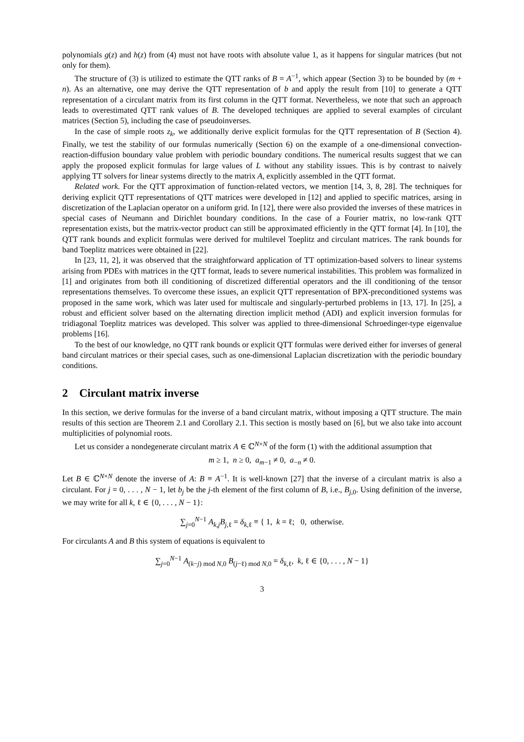polynomials g(z) and h(z) from (4) must not have roots with absolute value 1, as it happens for singular matrices (but not only for them).
The structure of (3) is utilized to estimate the QTT ranks of B = A<sup>−1</sup>, which appear (Section 3) to be bounded by (m + n). As an alternative, one may derive the QTT representation of b and apply the result from [10] to generate a QTT representation of a circulant matrix from its first column in the QTT format. Nevertheless, we note that such an approach leads to overestimated QTT rank values of B. The developed techniques are applied to several examples of circulant matrices (Section 5), including the case of pseudoinverses.
In the case of simple roots z<sub>k</sub>, we additionally derive explicit formulas for the QTT representation of B (Section 4). Finally, we test the stability of our formulas numerically (Section 6) on the example of a one-dimensional convection-reaction-diffusion boundary value problem with periodic boundary conditions. The numerical results suggest that we can apply the proposed explicit formulas for large values of L without any stability issues. This is by contrast to naively applying TT solvers for linear systems directly to the matrix A, explicitly assembled in the QTT format.
Related work. For the QTT approximation of function-related vectors, we mention [14, 3, 8, 28]. The techniques for deriving explicit QTT representations of QTT matrices were developed in [12] and applied to specific matrices, arsing in discretization of the Laplacian operator on a uniform grid. In [12], there were also provided the inverses of these matrices in special cases of Neumann and Dirichlet boundary conditions. In the case of a Fourier matrix, no low-rank QTT representation exists, but the matrix-vector product can still be approximated efficiently in the QTT format [4]. In [10], the QTT rank bounds and explicit formulas were derived for multilevel Toeplitz and circulant matrices. The rank bounds for band Toeplitz matrices were obtained in [22].
In [23, 11, 2], it was observed that the straightforward application of TT optimization-based solvers to linear systems arising from PDEs with matrices in the QTT format, leads to severe numerical instabilities. This problem was formalized in [1] and originates from both ill conditioning of discretized differential operators and the ill conditioning of the tensor representations themselves. To overcome these issues, an explicit QTT representation of BPX-preconditioned systems was proposed in the same work, which was later used for multiscale and singularly-perturbed problems in [13, 17]. In [25], a robust and efficient solver based on the alternating direction implicit method (ADI) and explicit inversion formulas for tridiagonal Toeplitz matrices was developed. This solver was applied to three-dimensional Schroedinger-type eigenvalue problems [16].
To the best of our knowledge, no QTT rank bounds or explicit QTT formulas were derived either for inverses of general band circulant matrices or their special cases, such as one-dimensional Laplacian discretization with the periodic boundary conditions.
2 Circulant matrix inverse
In this section, we derive formulas for the inverse of a band circulant matrix, without imposing a QTT structure. The main results of this section are Theorem 2.1 and Corollary 2.1. This section is mostly based on [6], but we also take into account multiplicities of polynomial roots.
Let us consider a nondegenerate circulant matrix A ∈ ℂ<sup>N×N</sup> of the form (1) with the additional assumption that
m ≥ 1, n ≥ 0, a<sub>m−1</sub> ≠ 0, a<sub>−n</sub> ≠ 0.
Let B ∈ ℂ<sup>N×N</sup> denote the inverse of A: B ≡ A<sup>−1</sup>. It is well-known [27] that the inverse of a circulant matrix is also a circulant. For j = 0, . . . , N − 1, let b<sub>j</sub> be the j-th element of the first column of B, i.e., B<sub>j,0</sub>. Using definition of the inverse, we may write for all k, ℓ ∈ {0, . . . , N − 1}:
∑<sub>j=0</sub><sup>N−1</sup> A<sub>k,j</sub>B<sub>j,ℓ</sub> = δ<sub>k,ℓ</sub> ≡ { 1, k = ℓ; 0, otherwise.
For circulants A and B this system of equations is equivalent to
∑<sub>j=0</sub><sup>N−1</sup> A<sub>(k−j) mod N,0</sub> B<sub>(j−ℓ) mod N,0</sub> = δ<sub>k,ℓ</sub>, k, ℓ ∈ {0, . . . , N − 1}
3